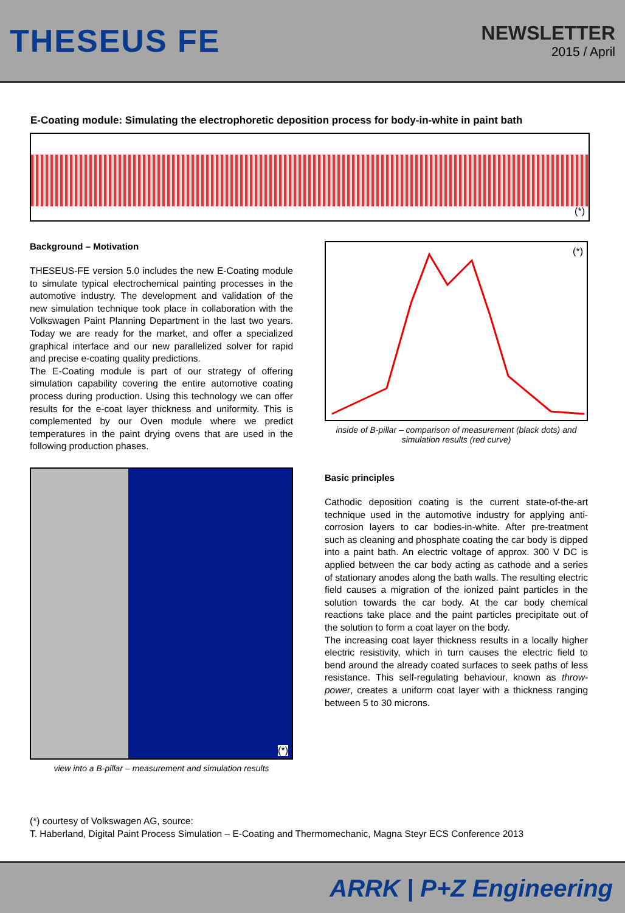THESEUS FE
NEWSLETTER
2015 / April
E-Coating module: Simulating the electrophoretic deposition process for body-in-white in paint bath
(*)
Background – Motivation
THESEUS-FE version 5.0 includes the new E-Coating module to simulate typical electrochemical painting processes in the automotive industry. The development and validation of the new simulation technique took place in collaboration with the Volkswagen Paint Planning Department in the last two years. Today we are ready for the market, and offer a specialized graphical interface and our new parallelized solver for rapid and precise e-coating quality predictions.
The E-Coating module is part of our strategy of offering simulation capability covering the entire automotive coating process during production. Using this technology we can offer results for the e-coat layer thickness and uniformity. This is complemented by our Oven module where we predict temperatures in the paint drying ovens that are used in the following production phases.
(*)
view into a B-pillar – measurement and simulation results
(*)
inside of B-pillar – comparison of measurement (black dots) and simulation results (red curve)
Basic principles
Cathodic deposition coating is the current state-of-the-art technique used in the automotive industry for applying anti-corrosion layers to car bodies-in-white. After pre-treatment such as cleaning and phosphate coating the car body is dipped into a paint bath. An electric voltage of approx. 300 V DC is applied between the car body acting as cathode and a series of stationary anodes along the bath walls. The resulting electric field causes a migration of the ionized paint particles in the solution towards the car body. At the car body chemical reactions take place and the paint particles precipitate out of the solution to form a coat layer on the body.
The increasing coat layer thickness results in a locally higher electric resistivity, which in turn causes the electric field to bend around the already coated surfaces to seek paths of less resistance. This self-regulating behaviour, known as throw-power, creates a uniform coat layer with a thickness ranging between 5 to 30 microns.
(*) courtesy of Volkswagen AG, source:
T. Haberland, Digital Paint Process Simulation – E-Coating and Thermomechanic, Magna Steyr ECS Conference 2013
ARRK | P+Z Engineering